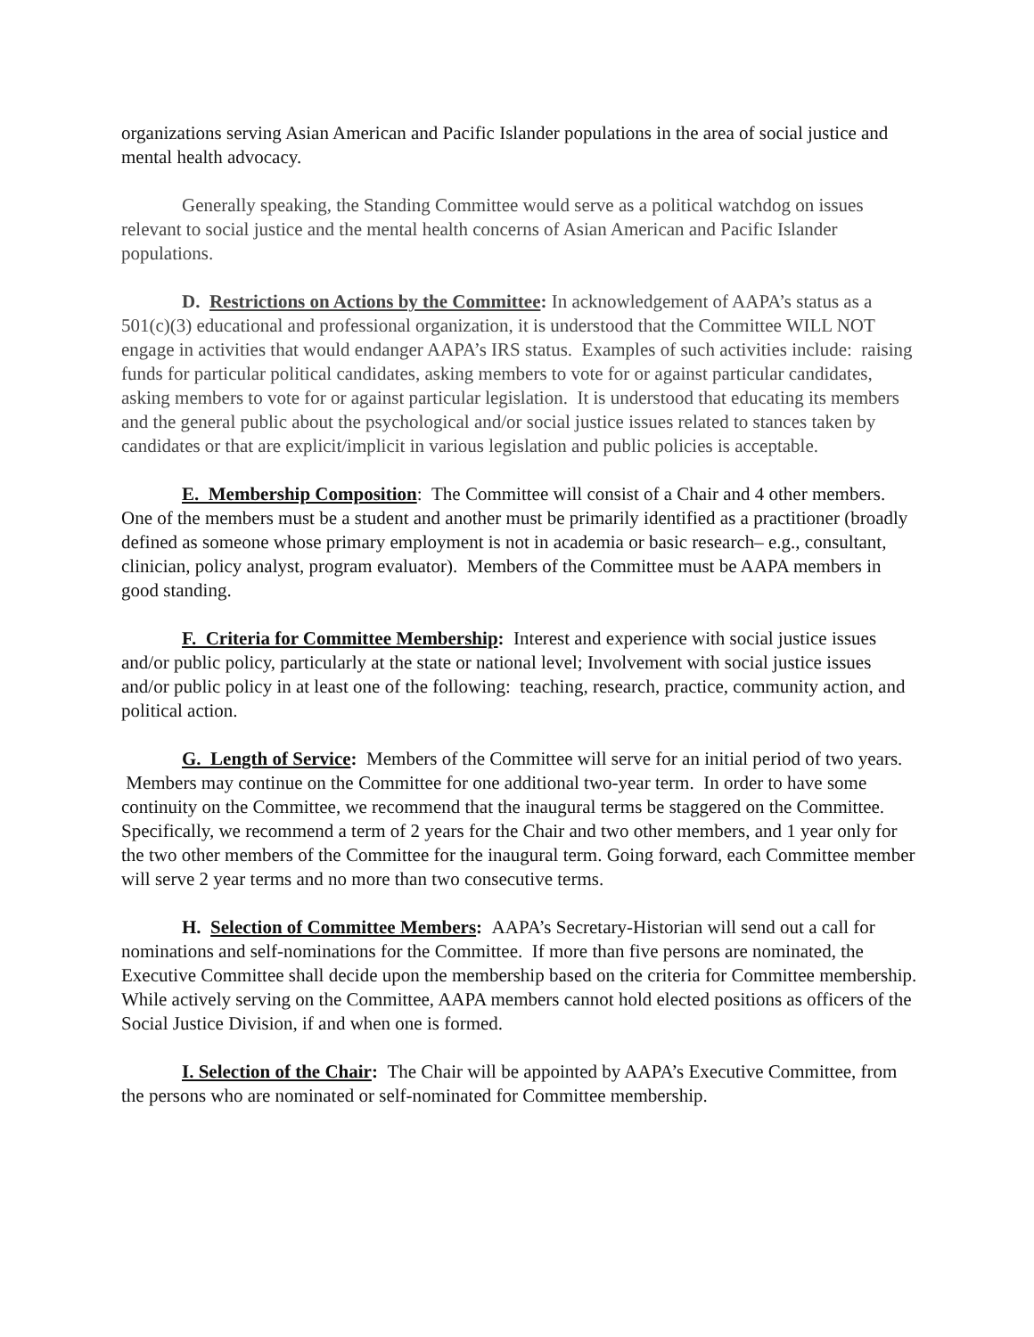organizations serving Asian American and Pacific Islander populations in the area of social justice and mental health advocacy.
Generally speaking, the Standing Committee would serve as a political watchdog on issues relevant to social justice and the mental health concerns of Asian American and Pacific Islander populations.
D. Restrictions on Actions by the Committee: In acknowledgement of AAPA’s status as a 501(c)(3) educational and professional organization, it is understood that the Committee WILL NOT engage in activities that would endanger AAPA’s IRS status. Examples of such activities include: raising funds for particular political candidates, asking members to vote for or against particular candidates, asking members to vote for or against particular legislation. It is understood that educating its members and the general public about the psychological and/or social justice issues related to stances taken by candidates or that are explicit/implicit in various legislation and public policies is acceptable.
E. Membership Composition: The Committee will consist of a Chair and 4 other members. One of the members must be a student and another must be primarily identified as a practitioner (broadly defined as someone whose primary employment is not in academia or basic research– e.g., consultant, clinician, policy analyst, program evaluator). Members of the Committee must be AAPA members in good standing.
F. Criteria for Committee Membership: Interest and experience with social justice issues and/or public policy, particularly at the state or national level; Involvement with social justice issues and/or public policy in at least one of the following: teaching, research, practice, community action, and political action.
G. Length of Service: Members of the Committee will serve for an initial period of two years. Members may continue on the Committee for one additional two-year term. In order to have some continuity on the Committee, we recommend that the inaugural terms be staggered on the Committee. Specifically, we recommend a term of 2 years for the Chair and two other members, and 1 year only for the two other members of the Committee for the inaugural term. Going forward, each Committee member will serve 2 year terms and no more than two consecutive terms.
H. Selection of Committee Members: AAPA’s Secretary-Historian will send out a call for nominations and self-nominations for the Committee. If more than five persons are nominated, the Executive Committee shall decide upon the membership based on the criteria for Committee membership. While actively serving on the Committee, AAPA members cannot hold elected positions as officers of the Social Justice Division, if and when one is formed.
I. Selection of the Chair: The Chair will be appointed by AAPA’s Executive Committee, from the persons who are nominated or self-nominated for Committee membership.